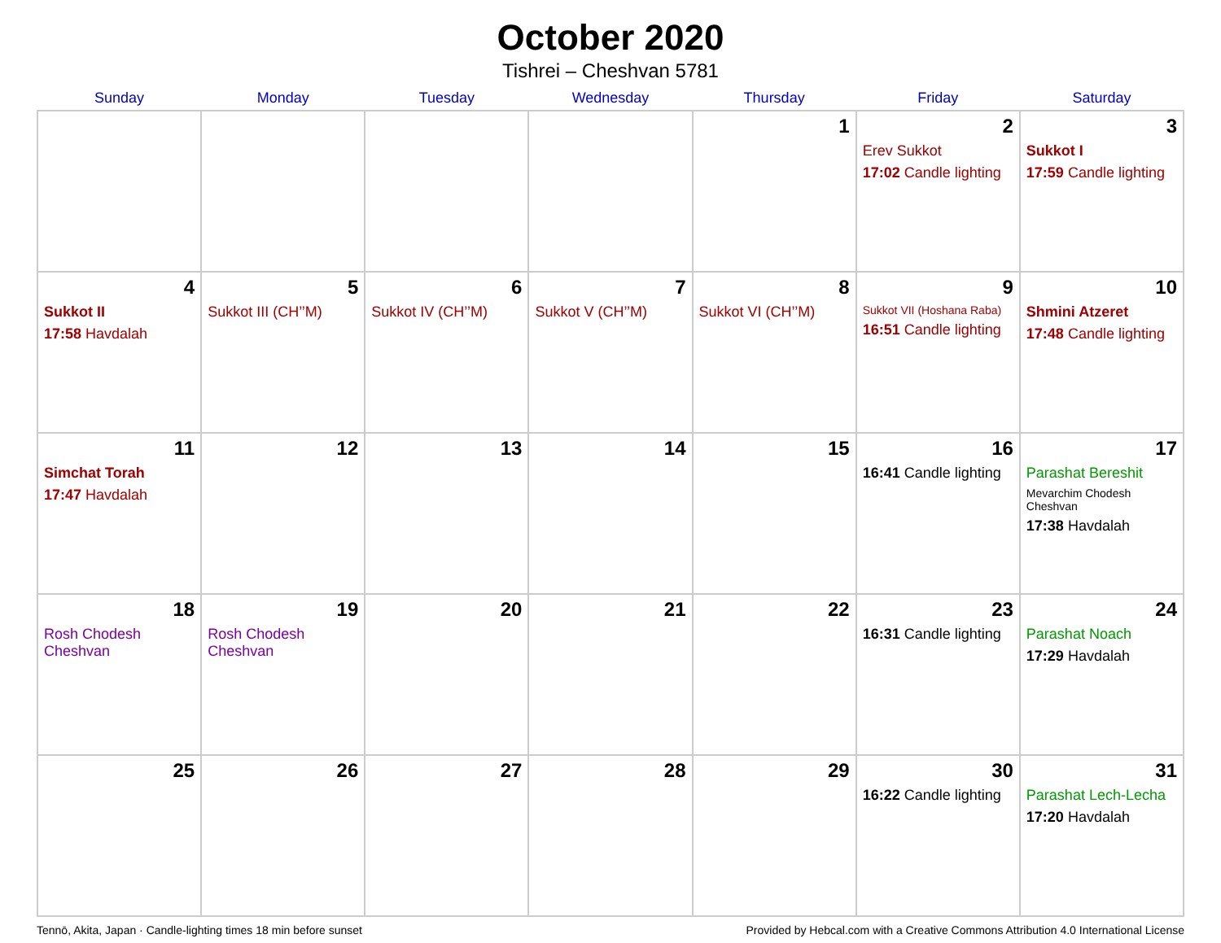October 2020
Tishrei – Cheshvan 5781
| Sunday | Monday | Tuesday | Wednesday | Thursday | Friday | Saturday |
| --- | --- | --- | --- | --- | --- | --- |
| | | | | 1 | 2 Erev Sukkot 17:02 Candle lighting | 3 Sukkot I 17:59 Candle lighting |
| 4 Sukkot II 17:58 Havdalah | 5 Sukkot III (CH’’M) | 6 Sukkot IV (CH’’M) | 7 Sukkot V (CH’’M) | 8 Sukkot VI (CH’’M) | 9 Sukkot VII (Hoshana Raba) 16:51 Candle lighting | 10 Shmini Atzeret 17:48 Candle lighting |
| 11 Simchat Torah 17:47 Havdalah | 12 | 13 | 14 | 15 | 16 16:41 Candle lighting | 17 Parashat Bereshit Mevarchim Chodesh Cheshvan 17:38 Havdalah |
| 18 Rosh Chodesh Cheshvan | 19 Rosh Chodesh Cheshvan | 20 | 21 | 22 | 23 16:31 Candle lighting | 24 Parashat Noach 17:29 Havdalah |
| 25 | 26 | 27 | 28 | 29 | 30 16:22 Candle lighting | 31 Parashat Lech-Lecha 17:20 Havdalah |
Tennō, Akita, Japan · Candle-lighting times 18 min before sunset Provided by Hebcal.com with a Creative Commons Attribution 4.0 International License